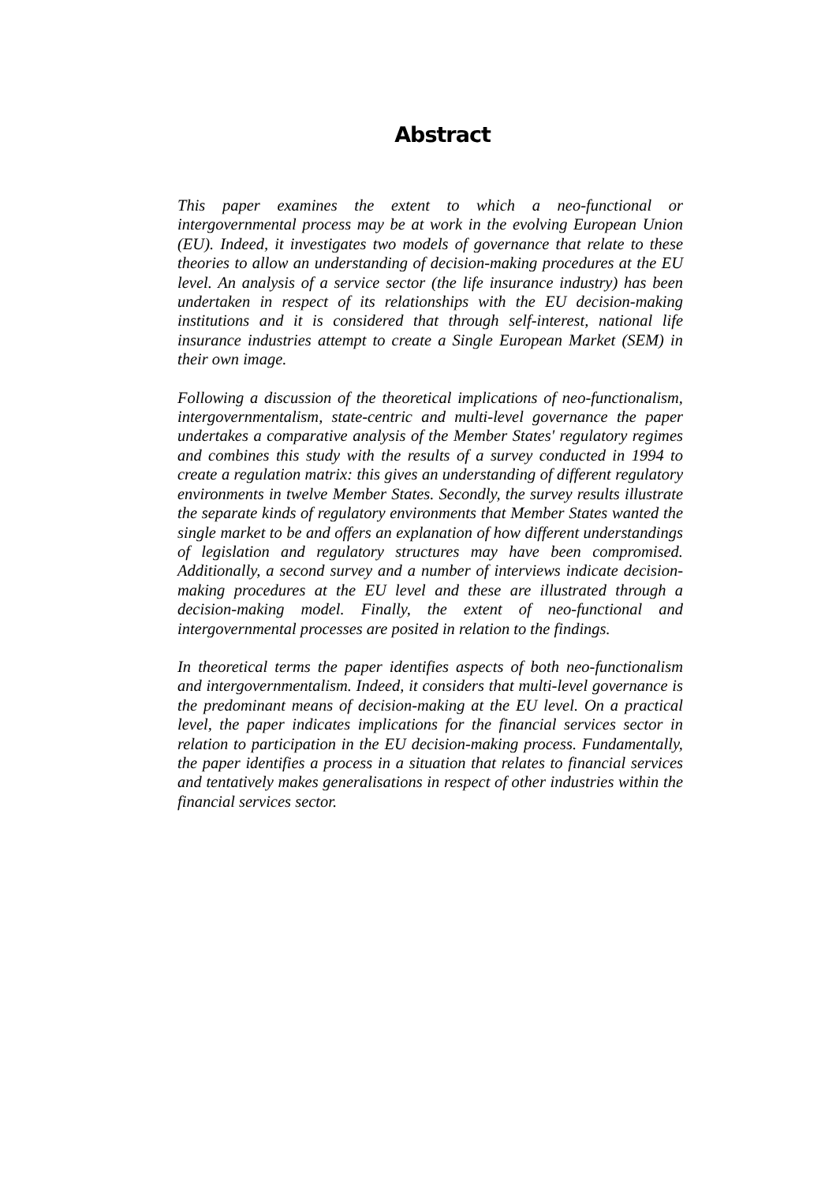Abstract
This paper examines the extent to which a neo-functional or intergovernmental process may be at work in the evolving European Union (EU). Indeed, it investigates two models of governance that relate to these theories to allow an understanding of decision-making procedures at the EU level. An analysis of a service sector (the life insurance industry) has been undertaken in respect of its relationships with the EU decision-making institutions and it is considered that through self-interest, national life insurance industries attempt to create a Single European Market (SEM) in their own image.
Following a discussion of the theoretical implications of neo-functionalism, intergovernmentalism, state-centric and multi-level governance the paper undertakes a comparative analysis of the Member States' regulatory regimes and combines this study with the results of a survey conducted in 1994 to create a regulation matrix: this gives an understanding of different regulatory environments in twelve Member States. Secondly, the survey results illustrate the separate kinds of regulatory environments that Member States wanted the single market to be and offers an explanation of how different understandings of legislation and regulatory structures may have been compromised. Additionally, a second survey and a number of interviews indicate decision-making procedures at the EU level and these are illustrated through a decision-making model. Finally, the extent of neo-functional and intergovernmental processes are posited in relation to the findings.
In theoretical terms the paper identifies aspects of both neo-functionalism and intergovernmentalism. Indeed, it considers that multi-level governance is the predominant means of decision-making at the EU level. On a practical level, the paper indicates implications for the financial services sector in relation to participation in the EU decision-making process. Fundamentally, the paper identifies a process in a situation that relates to financial services and tentatively makes generalisations in respect of other industries within the financial services sector.